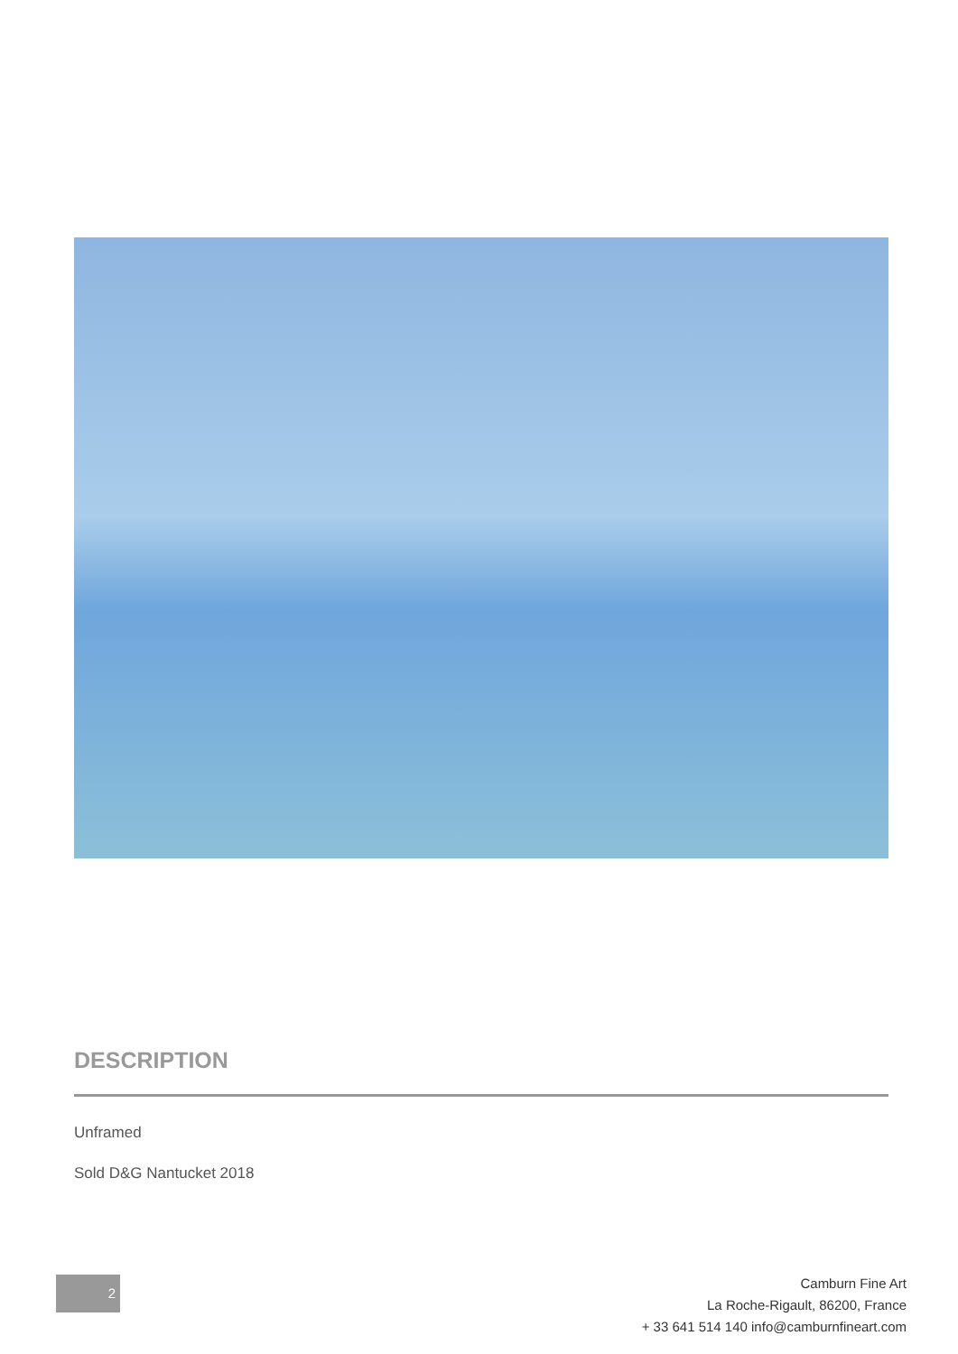DESCRIPTION
Unframed
Sold D&G Nantucket 2018
2
Camburn Fine Art
La Roche-Rigault, 86200, France
+ 33 641 514 140 info@camburnfineart.com